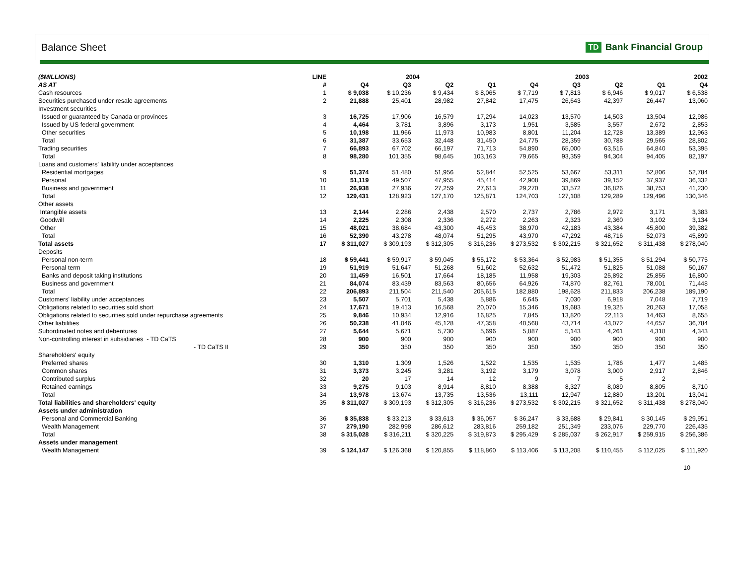Balance Sheet
TD Bank Financial Group
| ($MILLIONS) | LINE | 2004 | | | | 2003 | | | | 2002 |
| --- | --- | --- | --- | --- | --- | --- | --- | --- | --- | --- |
| AS AT | # | Q4 | Q3 | Q2 | Q1 | Q4 | Q3 | Q2 | Q1 | Q4 |
| Cash resources | 1 | $ 9,038 | $ 10,236 | $ 9,434 | $ 8,065 | $ 7,719 | $ 7,813 | $ 6,946 | $ 9,017 | $ 6,538 |
| Securities purchased under resale agreements | 2 | 21,888 | 25,401 | 28,982 | 27,842 | 17,475 | 26,643 | 42,397 | 26,447 | 13,060 |
| Investment securities | | | | | | | | | | |
| Issued or guaranteed by Canada or provinces | 3 | 16,725 | 17,906 | 16,579 | 17,294 | 14,023 | 13,570 | 14,503 | 13,504 | 12,986 |
| Issued by US federal government | 4 | 4,464 | 3,781 | 3,896 | 3,173 | 1,951 | 3,585 | 3,557 | 2,672 | 2,853 |
| Other securities | 5 | 10,198 | 11,966 | 11,973 | 10,983 | 8,801 | 11,204 | 12,728 | 13,389 | 12,963 |
| Total | 6 | 31,387 | 33,653 | 32,448 | 31,450 | 24,775 | 28,359 | 30,788 | 29,565 | 28,802 |
| Trading securities | 7 | 66,893 | 67,702 | 66,197 | 71,713 | 54,890 | 65,000 | 63,516 | 64,840 | 53,395 |
| Total | 8 | 98,280 | 101,355 | 98,645 | 103,163 | 79,665 | 93,359 | 94,304 | 94,405 | 82,197 |
| Loans and customers' liability under acceptances | | | | | | | | | | |
| Residential mortgages | 9 | 51,374 | 51,480 | 51,956 | 52,844 | 52,525 | 53,667 | 53,311 | 52,806 | 52,784 |
| Personal | 10 | 51,119 | 49,507 | 47,955 | 45,414 | 42,908 | 39,869 | 39,152 | 37,937 | 36,332 |
| Business and government | 11 | 26,938 | 27,936 | 27,259 | 27,613 | 29,270 | 33,572 | 36,826 | 38,753 | 41,230 |
| Total | 12 | 129,431 | 128,923 | 127,170 | 125,871 | 124,703 | 127,108 | 129,289 | 129,496 | 130,346 |
| Other assets | | | | | | | | | | |
| Intangible assets | 13 | 2,144 | 2,286 | 2,438 | 2,570 | 2,737 | 2,786 | 2,972 | 3,171 | 3,383 |
| Goodwill | 14 | 2,225 | 2,308 | 2,336 | 2,272 | 2,263 | 2,323 | 2,360 | 3,102 | 3,134 |
| Other | 15 | 48,021 | 38,684 | 43,300 | 46,453 | 38,970 | 42,183 | 43,384 | 45,800 | 39,382 |
| Total | 16 | 52,390 | 43,278 | 48,074 | 51,295 | 43,970 | 47,292 | 48,716 | 52,073 | 45,899 |
| Total assets | 17 | $ 311,027 | $ 309,193 | $ 312,305 | $ 316,236 | $ 273,532 | $ 302,215 | $ 321,652 | $ 311,438 | $ 278,040 |
| Deposits | | | | | | | | | | |
| Personal non-term | 18 | $ 59,441 | $ 59,917 | $ 59,045 | $ 55,172 | $ 53,364 | $ 52,983 | $ 51,355 | $ 51,294 | $ 50,775 |
| Personal term | 19 | 51,919 | 51,647 | 51,268 | 51,602 | 52,632 | 51,472 | 51,825 | 51,088 | 50,167 |
| Banks and deposit taking institutions | 20 | 11,459 | 16,501 | 17,664 | 18,185 | 11,958 | 19,303 | 25,892 | 25,855 | 16,800 |
| Business and government | 21 | 84,074 | 83,439 | 83,563 | 80,656 | 64,926 | 74,870 | 82,761 | 78,001 | 71,448 |
| Total | 22 | 206,893 | 211,504 | 211,540 | 205,615 | 182,880 | 198,628 | 211,833 | 206,238 | 189,190 |
| Customers' liability under acceptances | 23 | 5,507 | 5,701 | 5,438 | 5,886 | 6,645 | 7,030 | 6,918 | 7,048 | 7,719 |
| Obligations related to securities sold short | 24 | 17,671 | 19,413 | 16,568 | 20,070 | 15,346 | 19,683 | 19,325 | 20,263 | 17,058 |
| Obligations related to securities sold under repurchase agreements | 25 | 9,846 | 10,934 | 12,916 | 16,825 | 7,845 | 13,820 | 22,113 | 14,463 | 8,655 |
| Other liabilities | 26 | 50,238 | 41,046 | 45,128 | 47,358 | 40,568 | 43,714 | 43,072 | 44,657 | 36,784 |
| Subordinated notes and debentures | 27 | 5,644 | 5,671 | 5,730 | 5,696 | 5,887 | 5,143 | 4,261 | 4,318 | 4,343 |
| Non-controlling interest in subsidiaries - TD CaTS | 28 | 900 | 900 | 900 | 900 | 900 | 900 | 900 | 900 | 900 |
| - TD CaTS II | 29 | 350 | 350 | 350 | 350 | 350 | 350 | 350 | 350 | 350 |
| Shareholders' equity | | | | | | | | | | |
| Preferred shares | 30 | 1,310 | 1,309 | 1,526 | 1,522 | 1,535 | 1,535 | 1,786 | 1,477 | 1,485 |
| Common shares | 31 | 3,373 | 3,245 | 3,281 | 3,192 | 3,179 | 3,078 | 3,000 | 2,917 | 2,846 |
| Contributed surplus | 32 | 20 | 17 | 14 | 12 | 9 | 7 | 5 | 2 | - |
| Retained earnings | 33 | 9,275 | 9,103 | 8,914 | 8,810 | 8,388 | 8,327 | 8,089 | 8,805 | 8,710 |
| Total | 34 | 13,978 | 13,674 | 13,735 | 13,536 | 13,111 | 12,947 | 12,880 | 13,201 | 13,041 |
| Total liabilities and shareholders' equity | 35 | $ 311,027 | $ 309,193 | $ 312,305 | $ 316,236 | $ 273,532 | $ 302,215 | $ 321,652 | $ 311,438 | $ 278,040 |
| Assets under administration | | | | | | | | | | |
| Personal and Commercial Banking | 36 | $ 35,838 | $ 33,213 | $ 33,613 | $ 36,057 | $ 36,247 | $ 33,688 | $ 29,841 | $ 30,145 | $ 29,951 |
| Wealth Management | 37 | 279,190 | 282,998 | 286,612 | 283,816 | 259,182 | 251,349 | 233,076 | 229,770 | 226,435 |
| Total | 38 | $ 315,028 | $ 316,211 | $ 320,225 | $ 319,873 | $ 295,429 | $ 285,037 | $ 262,917 | $ 259,915 | $ 256,386 |
| Assets under management | | | | | | | | | | |
| Wealth Management | 39 | $ 124,147 | $ 126,368 | $ 120,855 | $ 118,860 | $ 113,406 | $ 113,208 | $ 110,455 | $ 112,025 | $ 111,920 |
10